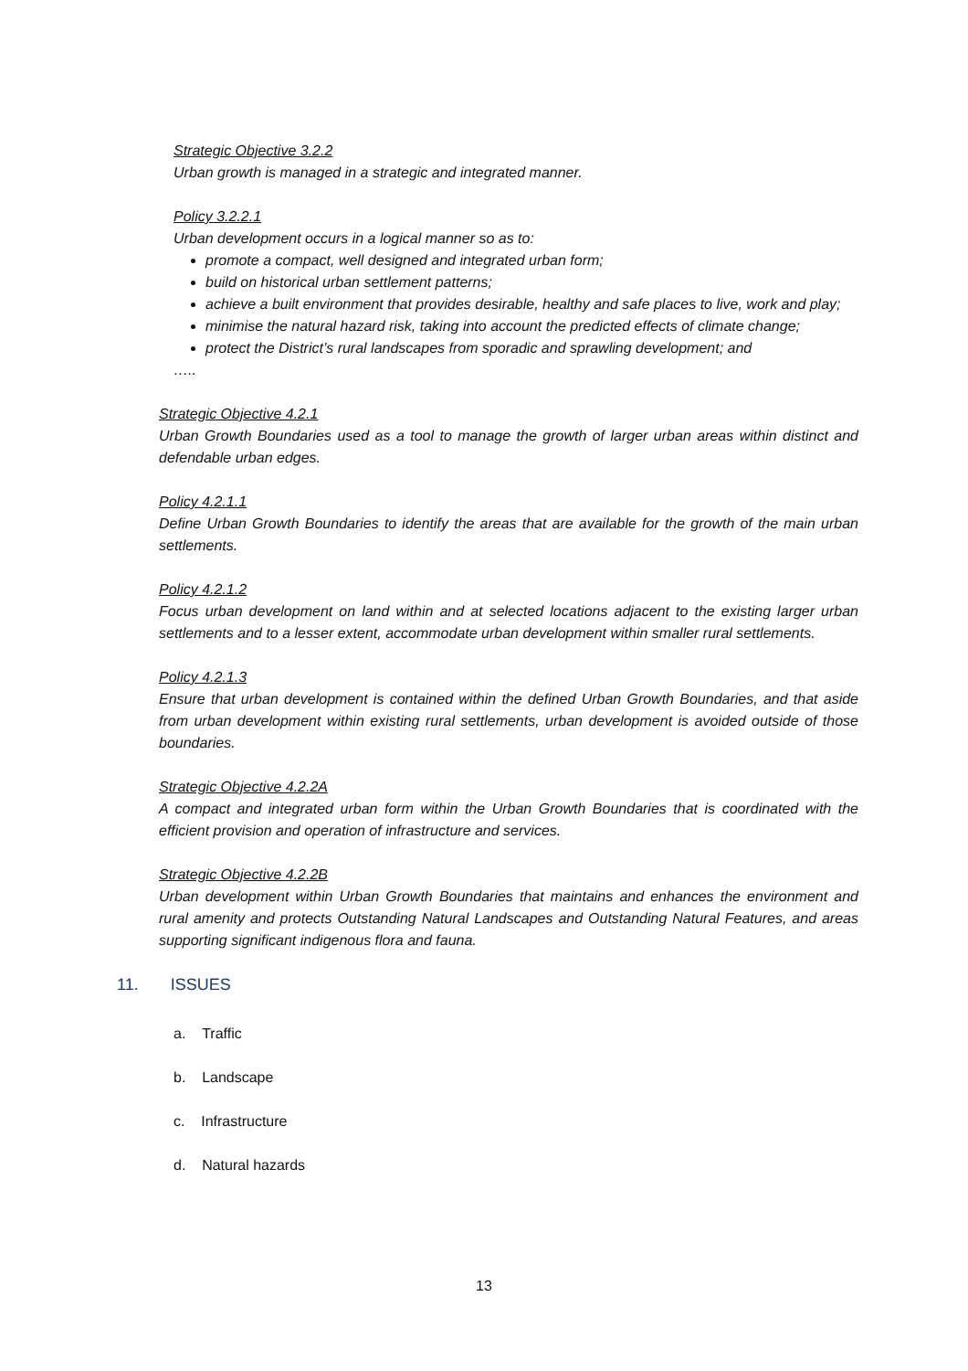Strategic Objective 3.2.2
Urban growth is managed in a strategic and integrated manner.
Policy 3.2.2.1
Urban development occurs in a logical manner so as to:
promote a compact, well designed and integrated urban form;
build on historical urban settlement patterns;
achieve a built environment that provides desirable, healthy and safe places to live, work and play;
minimise the natural hazard risk, taking into account the predicted effects of climate change;
protect the District’s rural landscapes from sporadic and sprawling development; and
…..
Strategic Objective 4.2.1
Urban Growth Boundaries used as a tool to manage the growth of larger urban areas within distinct and defendable urban edges.
Policy 4.2.1.1
Define Urban Growth Boundaries to identify the areas that are available for the growth of the main urban settlements.
Policy 4.2.1.2
Focus urban development on land within and at selected locations adjacent to the existing larger urban settlements and to a lesser extent, accommodate urban development within smaller rural settlements.
Policy 4.2.1.3
Ensure that urban development is contained within the defined Urban Growth Boundaries, and that aside from urban development within existing rural settlements, urban development is avoided outside of those boundaries.
Strategic Objective 4.2.2A
A compact and integrated urban form within the Urban Growth Boundaries that is coordinated with the efficient provision and operation of infrastructure and services.
Strategic Objective 4.2.2B
Urban development within Urban Growth Boundaries that maintains and enhances the environment and rural amenity and protects Outstanding Natural Landscapes and Outstanding Natural Features, and areas supporting significant indigenous flora and fauna.
11. ISSUES
a. Traffic
b. Landscape
c. Infrastructure
d. Natural hazards
13